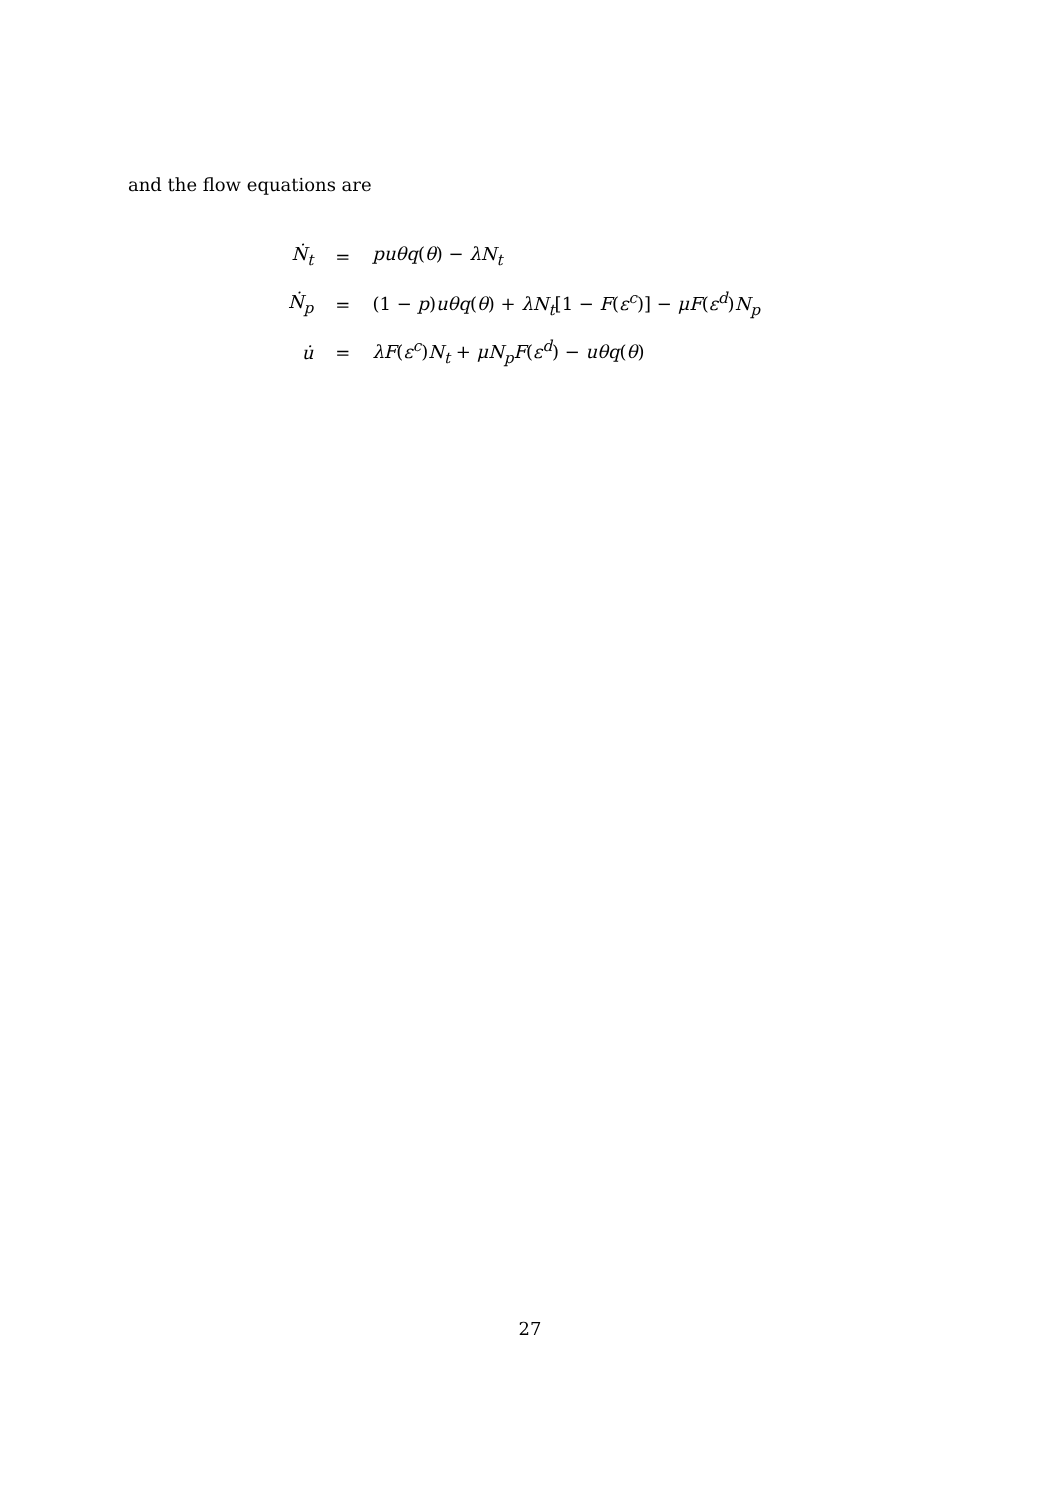and the flow equations are
| Ṅ<sub>t</sub> | = | puθq ( θ ) − λN<sub>t</sub> |
| Ṅ<sub>p</sub> | = | (1 − p ) uθq ( θ ) + λN<sub>t</sub> [1 − F ( ε<sup>c</sup> )] − μF ( ε<sup>d</sup> ) N<sub>p</sub> |
| u̇ | = | λF ( ε<sup>c</sup> ) N<sub>t</sub> + μN<sub>p</sub>F ( ε<sup>d</sup> ) − uθq ( θ ) |
27